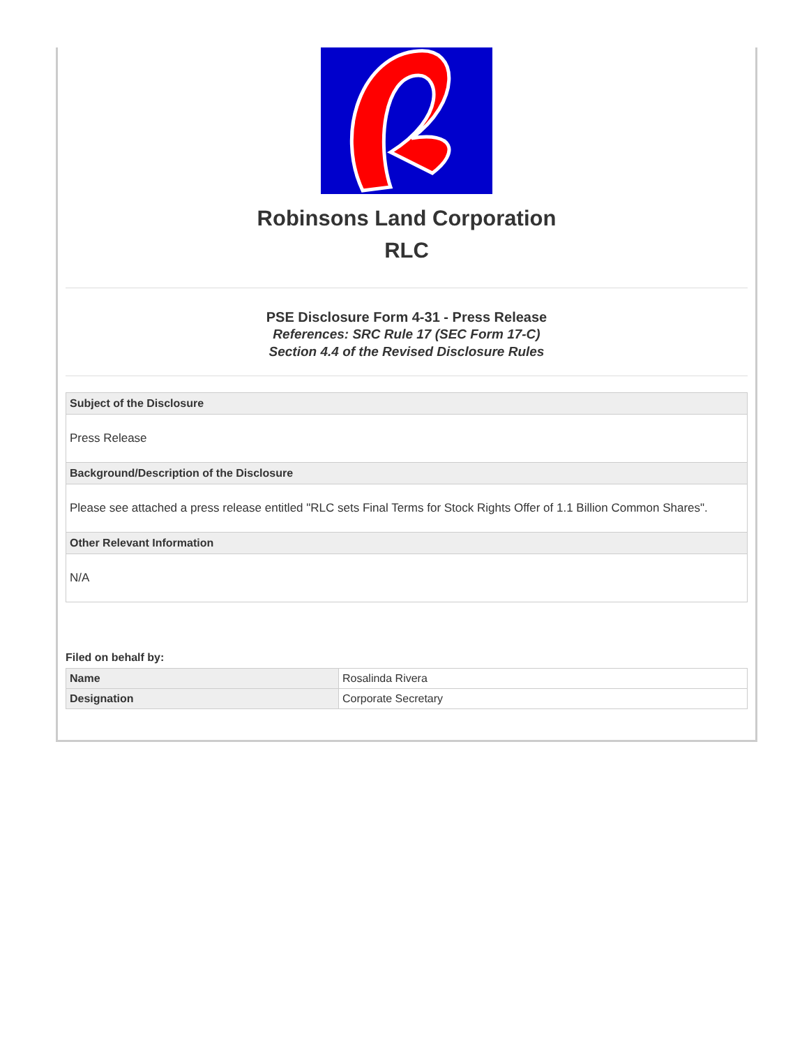Robinsons Land Corporation
RLC
PSE Disclosure Form 4-31 - Press Release
References: SRC Rule 17 (SEC Form 17-C)
Section 4.4 of the Revised Disclosure Rules
| Subject of the Disclosure |
| --- |
| Press Release |
| Background/Description of the Disclosure |
| Please see attached a press release entitled "RLC sets Final Terms for Stock Rights Offer of 1.1 Billion Common Shares". |
| Other Relevant Information |
| N/A |
Filed on behalf by:
| Name | Rosalinda Rivera |
| Designation | Corporate Secretary |